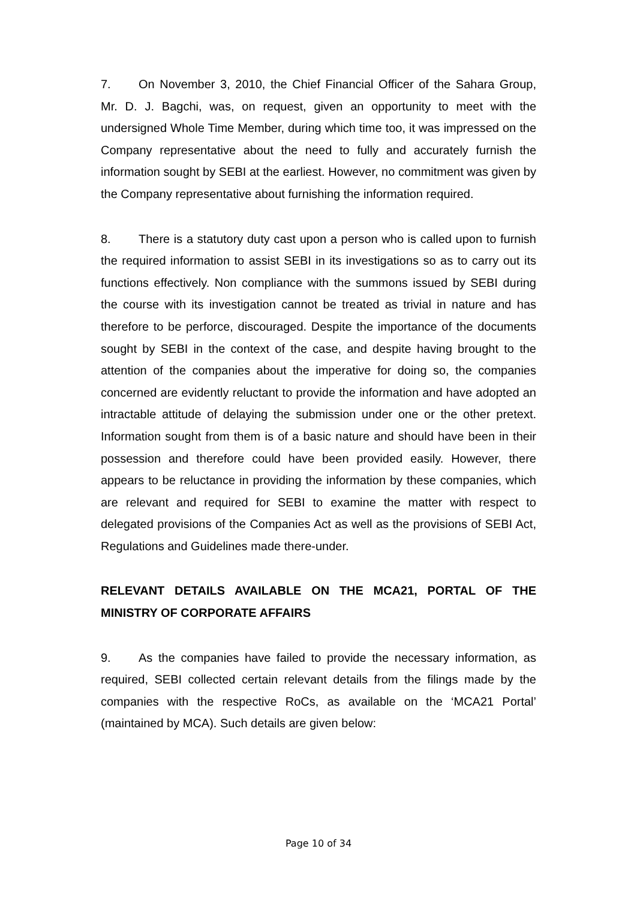7. On November 3, 2010, the Chief Financial Officer of the Sahara Group, Mr. D. J. Bagchi, was, on request, given an opportunity to meet with the undersigned Whole Time Member, during which time too, it was impressed on the Company representative about the need to fully and accurately furnish the information sought by SEBI at the earliest. However, no commitment was given by the Company representative about furnishing the information required.
8. There is a statutory duty cast upon a person who is called upon to furnish the required information to assist SEBI in its investigations so as to carry out its functions effectively. Non compliance with the summons issued by SEBI during the course with its investigation cannot be treated as trivial in nature and has therefore to be perforce, discouraged. Despite the importance of the documents sought by SEBI in the context of the case, and despite having brought to the attention of the companies about the imperative for doing so, the companies concerned are evidently reluctant to provide the information and have adopted an intractable attitude of delaying the submission under one or the other pretext. Information sought from them is of a basic nature and should have been in their possession and therefore could have been provided easily. However, there appears to be reluctance in providing the information by these companies, which are relevant and required for SEBI to examine the matter with respect to delegated provisions of the Companies Act as well as the provisions of SEBI Act, Regulations and Guidelines made there-under.
RELEVANT DETAILS AVAILABLE ON THE MCA21, PORTAL OF THE MINISTRY OF CORPORATE AFFAIRS
9. As the companies have failed to provide the necessary information, as required, SEBI collected certain relevant details from the filings made by the companies with the respective RoCs, as available on the ‘MCA21 Portal’ (maintained by MCA). Such details are given below:
Page 10 of 34